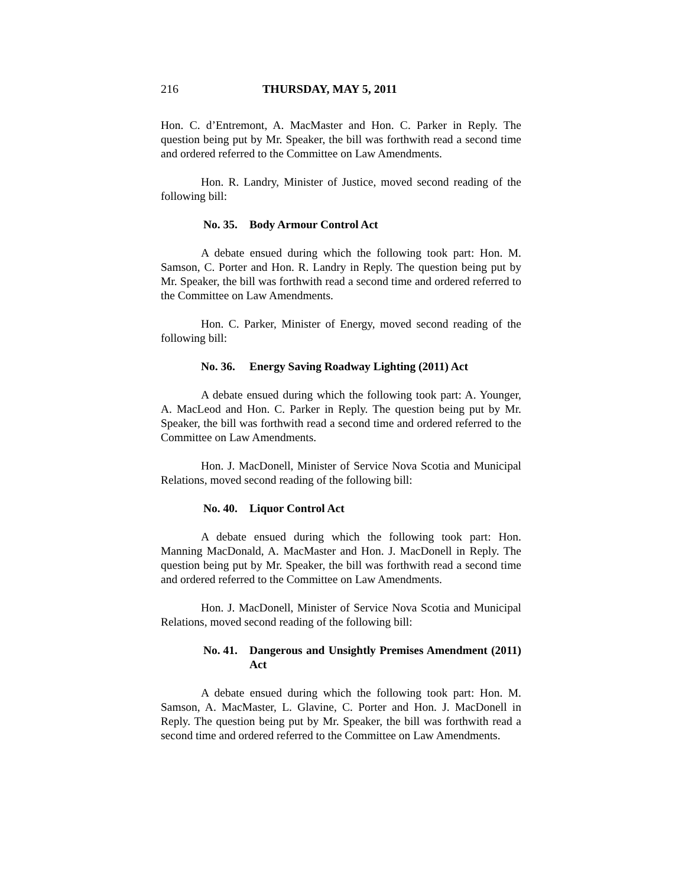216 THURSDAY, MAY 5, 2011
Hon. C. d’Entremont, A. MacMaster and Hon. C. Parker in Reply. The question being put by Mr. Speaker, the bill was forthwith read a second time and ordered referred to the Committee on Law Amendments.
Hon. R. Landry, Minister of Justice, moved second reading of the following bill:
No. 35. Body Armour Control Act
A debate ensued during which the following took part: Hon. M. Samson, C. Porter and Hon. R. Landry in Reply. The question being put by Mr. Speaker, the bill was forthwith read a second time and ordered referred to the Committee on Law Amendments.
Hon. C. Parker, Minister of Energy, moved second reading of the following bill:
No. 36. Energy Saving Roadway Lighting (2011) Act
A debate ensued during which the following took part: A. Younger, A. MacLeod and Hon. C. Parker in Reply. The question being put by Mr. Speaker, the bill was forthwith read a second time and ordered referred to the Committee on Law Amendments.
Hon. J. MacDonell, Minister of Service Nova Scotia and Municipal Relations, moved second reading of the following bill:
No. 40. Liquor Control Act
A debate ensued during which the following took part: Hon. Manning MacDonald, A. MacMaster and Hon. J. MacDonell in Reply. The question being put by Mr. Speaker, the bill was forthwith read a second time and ordered referred to the Committee on Law Amendments.
Hon. J. MacDonell, Minister of Service Nova Scotia and Municipal Relations, moved second reading of the following bill:
No. 41. Dangerous and Unsightly Premises Amendment (2011) Act
A debate ensued during which the following took part: Hon. M. Samson, A. MacMaster, L. Glavine, C. Porter and Hon. J. MacDonell in Reply. The question being put by Mr. Speaker, the bill was forthwith read a second time and ordered referred to the Committee on Law Amendments.